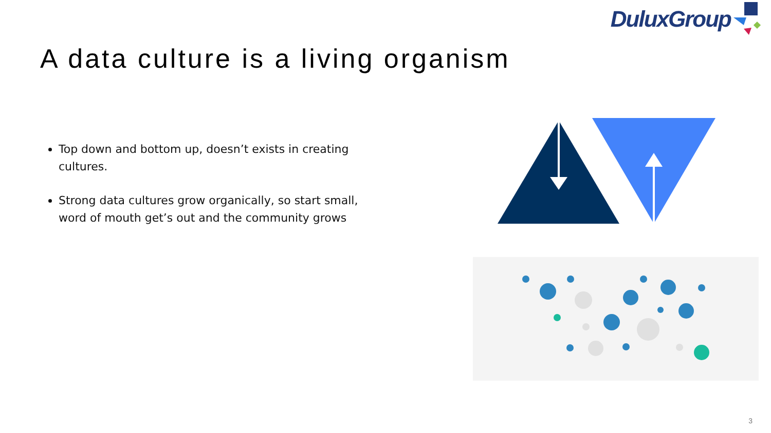DuluxGroup
A data culture is a living organism
Top down and bottom up, doesn’t exists in creating cultures.
Strong data cultures grow organically, so start small, word of mouth get’s out and the community grows
3